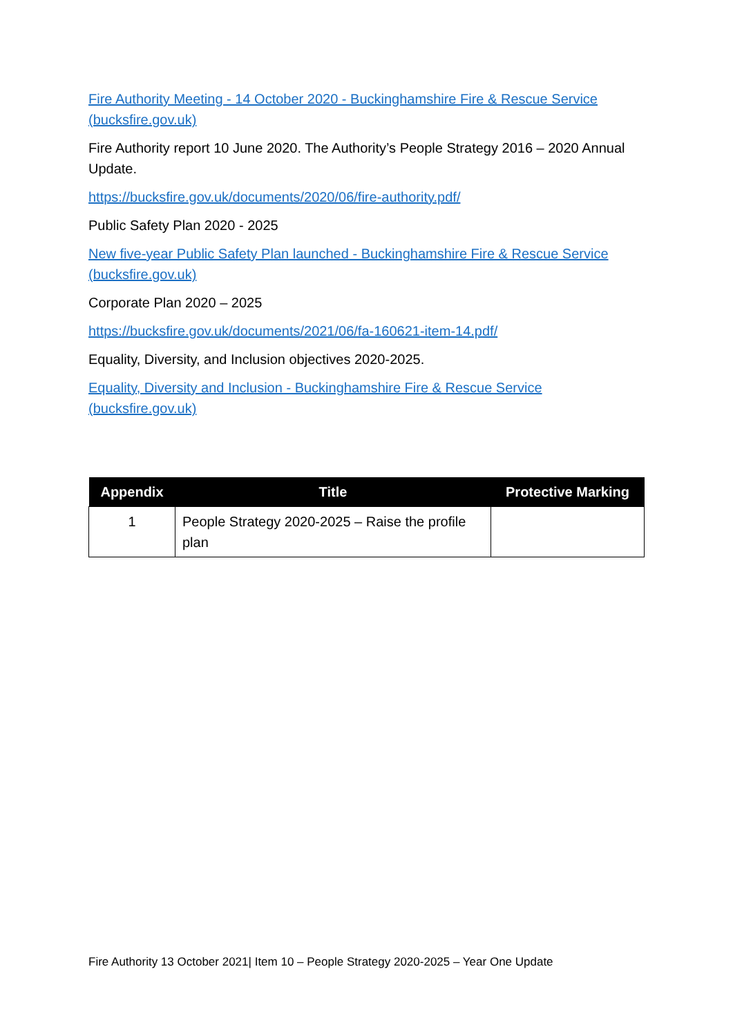Fire Authority Meeting - 14 October 2020 - Buckinghamshire Fire & Rescue Service (bucksfire.gov.uk)
Fire Authority report 10 June 2020. The Authority’s People Strategy 2016 – 2020 Annual Update.
https://bucksfire.gov.uk/documents/2020/06/fire-authority.pdf/
Public Safety Plan 2020 - 2025
New five-year Public Safety Plan launched - Buckinghamshire Fire & Rescue Service (bucksfire.gov.uk)
Corporate Plan 2020 – 2025
https://bucksfire.gov.uk/documents/2021/06/fa-160621-item-14.pdf/
Equality, Diversity, and Inclusion objectives 2020-2025.
Equality, Diversity and Inclusion - Buckinghamshire Fire & Rescue Service (bucksfire.gov.uk)
| Appendix | Title | Protective Marking |
| --- | --- | --- |
| 1 | People Strategy 2020-2025 – Raise the profile plan | |
Fire Authority 13 October 2021| Item 10 – People Strategy 2020-2025 – Year One Update